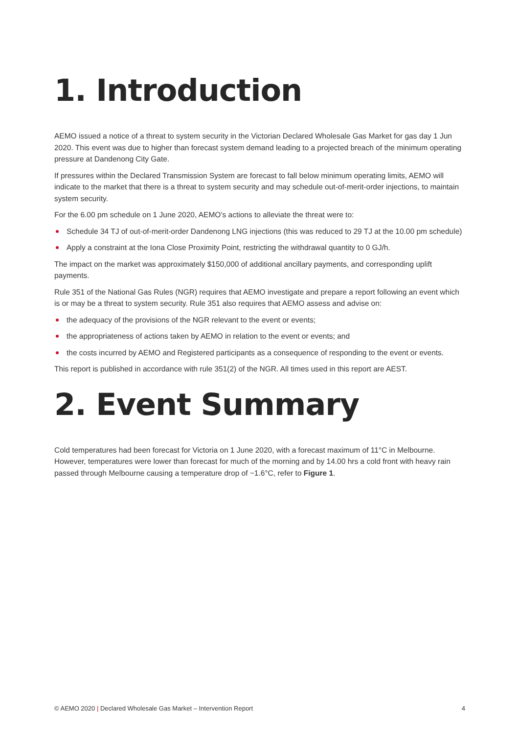1. Introduction
AEMO issued a notice of a threat to system security in the Victorian Declared Wholesale Gas Market for gas day 1 Jun 2020. This event was due to higher than forecast system demand leading to a projected breach of the minimum operating pressure at Dandenong City Gate.
If pressures within the Declared Transmission System are forecast to fall below minimum operating limits, AEMO will indicate to the market that there is a threat to system security and may schedule out-of-merit-order injections, to maintain system security.
For the 6.00 pm schedule on 1 June 2020, AEMO’s actions to alleviate the threat were to:
Schedule 34 TJ of out-of-merit-order Dandenong LNG injections (this was reduced to 29 TJ at the 10.00 pm schedule)
Apply a constraint at the Iona Close Proximity Point, restricting the withdrawal quantity to 0 GJ/h.
The impact on the market was approximately $150,000 of additional ancillary payments, and corresponding uplift payments.
Rule 351 of the National Gas Rules (NGR) requires that AEMO investigate and prepare a report following an event which is or may be a threat to system security. Rule 351 also requires that AEMO assess and advise on:
the adequacy of the provisions of the NGR relevant to the event or events;
the appropriateness of actions taken by AEMO in relation to the event or events; and
the costs incurred by AEMO and Registered participants as a consequence of responding to the event or events.
This report is published in accordance with rule 351(2) of the NGR. All times used in this report are AEST.
2. Event Summary
Cold temperatures had been forecast for Victoria on 1 June 2020, with a forecast maximum of 11°C in Melbourne. However, temperatures were lower than forecast for much of the morning and by 14.00 hrs a cold front with heavy rain passed through Melbourne causing a temperature drop of ~1.6°C, refer to Figure 1.
© AEMO 2020 | Declared Wholesale Gas Market – Intervention Report 4